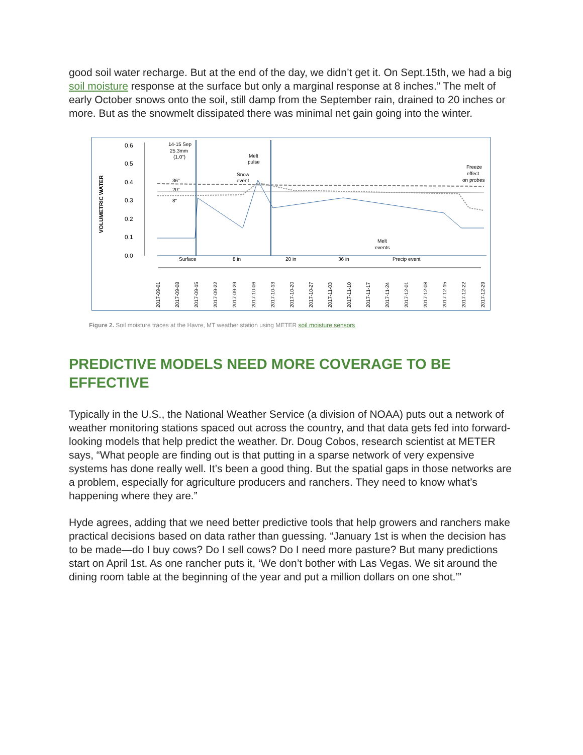good soil water recharge. But at the end of the day, we didn’t get it. On Sept.15th, we had a big soil moisture response at the surface but only a marginal response at 8 inches.” The melt of early October snows onto the soil, still damp from the September rain, drained to 20 inches or more. But as the snowmelt dissipated there was minimal net gain going into the winter.
VOLUMETRIC WATER
0.6
0.5
0.4
0.3
0.2
0.1
0.0
14-15 Sep
25.3mm
(1.0")
Melt
pulse
Snow
event
Freeze
effect
on probes
36"
20"
8"
Melt
events
Surface
8 in
20 in
36 in
Precip event
2017-09-01
2017-09-08
2017-09-15
2017-09-22
2017-09-29
2017-10-06
2017-10-13
2017-10-20
2017-10-27
2017-11-03
2017-11-10
2017-11-17
2017-11-24
2017-12-01
2017-12-08
2017-12-15
2017-12-22
2017-12-29
Figure 2. Soil moisture traces at the Havre, MT weather station using METER soil moisture sensors
PREDICTIVE MODELS NEED MORE COVERAGE TO BE EFFECTIVE
Typically in the U.S., the National Weather Service (a division of NOAA) puts out a network of weather monitoring stations spaced out across the country, and that data gets fed into forward-looking models that help predict the weather. Dr. Doug Cobos, research scientist at METER says, “What people are finding out is that putting in a sparse network of very expensive systems has done really well. It’s been a good thing. But the spatial gaps in those networks are a problem, especially for agriculture producers and ranchers. They need to know what’s happening where they are.”
Hyde agrees, adding that we need better predictive tools that help growers and ranchers make practical decisions based on data rather than guessing. “January 1st is when the decision has to be made—do I buy cows? Do I sell cows? Do I need more pasture? But many predictions start on April 1st. As one rancher puts it, ‘We don’t bother with Las Vegas. We sit around the dining room table at the beginning of the year and put a million dollars on one shot.’”